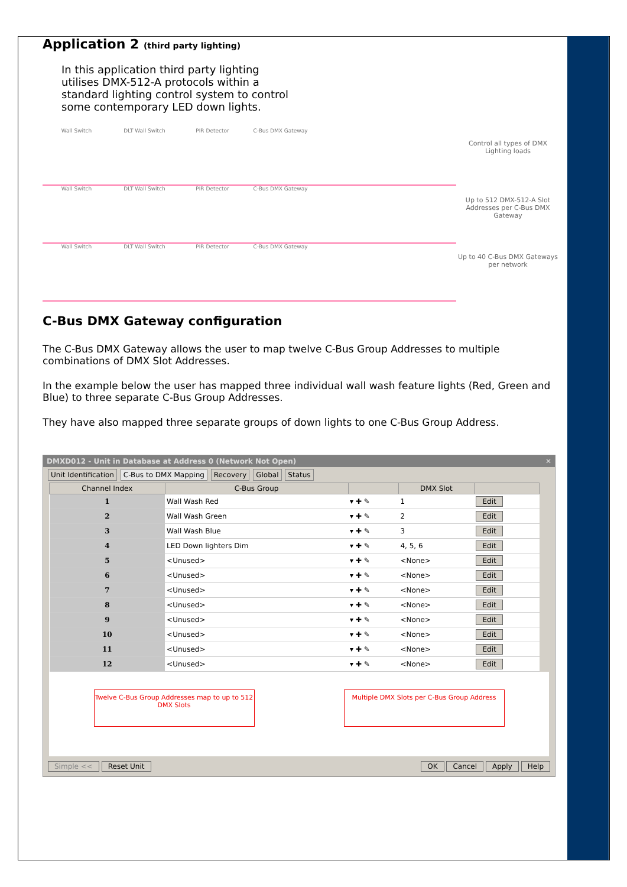Application 2 (third party lighting)
In this application third party lighting utilises DMX-512-A protocols within a standard lighting control system to control some contemporary LED down lights.
Wall Switch DLT Wall Switch PIR Detector C-Bus DMX Gateway
Wall Switch DLT Wall Switch PIR Detector C-Bus DMX Gateway
Wall Switch DLT Wall Switch PIR Detector C-Bus DMX Gateway
Control all types of DMX Lighting loads
Up to 512 DMX-512-A Slot Addresses per C-Bus DMX Gateway
Up to 40 C-Bus DMX Gateways per network
C-Bus DMX Gateway configuration
The C-Bus DMX Gateway allows the user to map twelve C-Bus Group Addresses to multiple combinations of DMX Slot Addresses.
In the example below the user has mapped three individual wall wash feature lights (Red, Green and Blue) to three separate C-Bus Group Addresses.
They have also mapped three separate groups of down lights to one C-Bus Group Address.
DMXD012 - Unit in Database at Address 0 (Network Not Open) ✕
Unit Identification C-Bus to DMX Mapping Recovery Global Status
| Channel Index | C-Bus Group | | DMX Slot | |
| --- | --- | --- | --- | --- |
| 1 | Wall Wash Red | ▾ ✚ ✎ | 1 | Edit |
| 2 | Wall Wash Green | ▾ ✚ ✎ | 2 | Edit |
| 3 | Wall Wash Blue | ▾ ✚ ✎ | 3 | Edit |
| 4 | LED Down lighters Dim | ▾ ✚ ✎ | 4, 5, 6 | Edit |
| 5 | <Unused> | ▾ ✚ ✎ | <None> | Edit |
| 6 | <Unused> | ▾ ✚ ✎ | <None> | Edit |
| 7 | <Unused> | ▾ ✚ ✎ | <None> | Edit |
| 8 | <Unused> | ▾ ✚ ✎ | <None> | Edit |
| 9 | <Unused> | ▾ ✚ ✎ | <None> | Edit |
| 10 | <Unused> | ▾ ✚ ✎ | <None> | Edit |
| 11 | <Unused> | ▾ ✚ ✎ | <None> | Edit |
| 12 | <Unused> | ▾ ✚ ✎ | <None> | Edit |
Twelve C-Bus Group Addresses map to up to 512 DMX Slots
Multiple DMX Slots per C-Bus Group Address
Simple << Reset Unit OK Cancel Apply Help